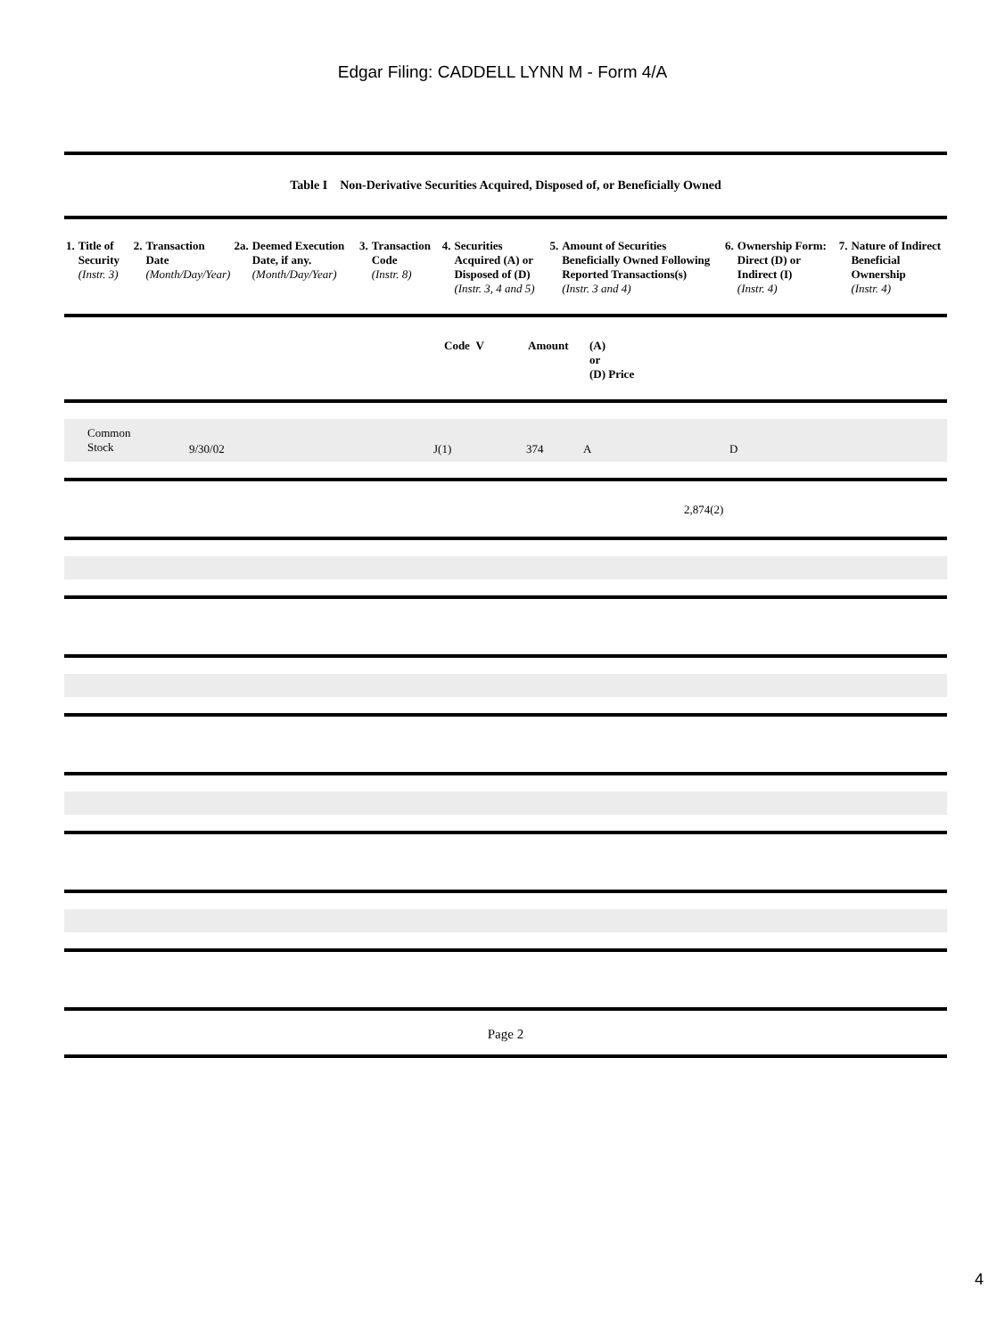Edgar Filing: CADDELL LYNN M - Form 4/A
Table I Non-Derivative Securities Acquired, Disposed of, or Beneficially Owned
| 1. | Title of Security (Instr. 3) | 2. | Transaction Date (Month/Day/Year) | 2a. | Deemed Execution Date, if any. (Month/Day/Year) | 3. | Transaction Code (Instr. 8) | 4. | Securities Acquired (A) or Disposed of (D) (Instr. 3, 4 and 5) | 5. | Amount of Securities Beneficially Owned Following Reported Transactions(s) (Instr. 3 and 4) | 6. | Ownership Form: Direct (D) or Indirect (I) (Instr. 4) | 7. | Nature of Indirect Beneficial Ownership (Instr. 4) |
| --- | --- | --- | --- | --- | --- | --- | --- | --- | --- | --- | --- | --- | --- | --- | --- |
| | Code V | Amount | (A) or (D) Price | |
| --- | --- | --- | --- | --- |
| | Common Stock | 9/30/02 | J(1) | 374 | A | D |
2,874(2)
Page 2
4